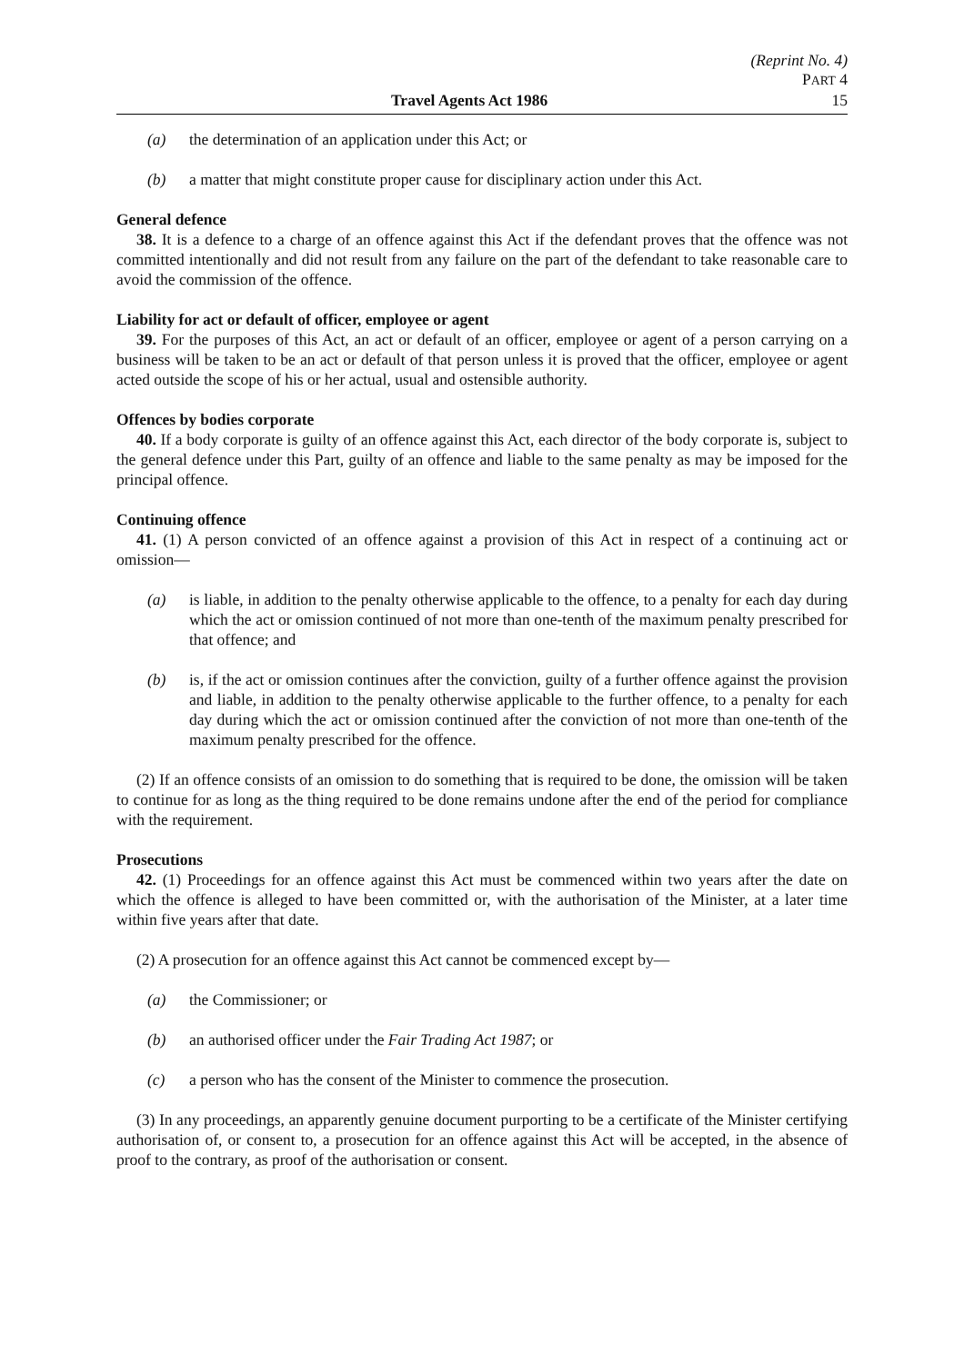(Reprint No. 4)
PART 4
Travel Agents Act 1986 15
(a) the determination of an application under this Act; or
(b) a matter that might constitute proper cause for disciplinary action under this Act.
General defence
38. It is a defence to a charge of an offence against this Act if the defendant proves that the offence was not committed intentionally and did not result from any failure on the part of the defendant to take reasonable care to avoid the commission of the offence.
Liability for act or default of officer, employee or agent
39. For the purposes of this Act, an act or default of an officer, employee or agent of a person carrying on a business will be taken to be an act or default of that person unless it is proved that the officer, employee or agent acted outside the scope of his or her actual, usual and ostensible authority.
Offences by bodies corporate
40. If a body corporate is guilty of an offence against this Act, each director of the body corporate is, subject to the general defence under this Part, guilty of an offence and liable to the same penalty as may be imposed for the principal offence.
Continuing offence
41. (1) A person convicted of an offence against a provision of this Act in respect of a continuing act or omission—
(a) is liable, in addition to the penalty otherwise applicable to the offence, to a penalty for each day during which the act or omission continued of not more than one-tenth of the maximum penalty prescribed for that offence; and
(b) is, if the act or omission continues after the conviction, guilty of a further offence against the provision and liable, in addition to the penalty otherwise applicable to the further offence, to a penalty for each day during which the act or omission continued after the conviction of not more than one-tenth of the maximum penalty prescribed for the offence.
(2) If an offence consists of an omission to do something that is required to be done, the omission will be taken to continue for as long as the thing required to be done remains undone after the end of the period for compliance with the requirement.
Prosecutions
42. (1) Proceedings for an offence against this Act must be commenced within two years after the date on which the offence is alleged to have been committed or, with the authorisation of the Minister, at a later time within five years after that date.
(2) A prosecution for an offence against this Act cannot be commenced except by—
(a) the Commissioner; or
(b) an authorised officer under the Fair Trading Act 1987; or
(c) a person who has the consent of the Minister to commence the prosecution.
(3) In any proceedings, an apparently genuine document purporting to be a certificate of the Minister certifying authorisation of, or consent to, a prosecution for an offence against this Act will be accepted, in the absence of proof to the contrary, as proof of the authorisation or consent.